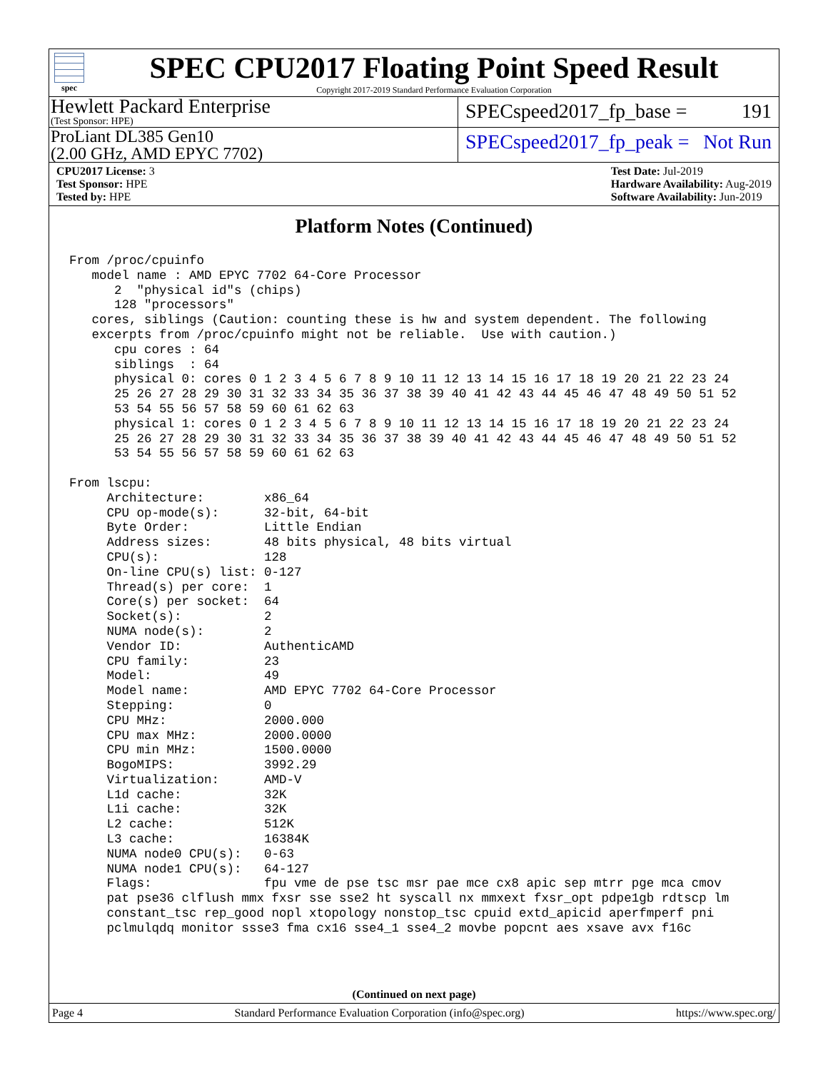spec
SPEC CPU2017 Floating Point Speed Result
Copyright 2017-2019 Standard Performance Evaluation Corporation
Hewlett Packard Enterprise
(Test Sponsor: HPE)
SPECspeed2017_fp_base = 191
ProLiant DL385 Gen10
(2.00 GHz, AMD EPYC 7702)
SPECspeed2017_fp_peak = Not Run
CPU2017 License: 3
Test Sponsor: HPE
Tested by: HPE
Test Date: Jul-2019
Hardware Availability: Aug-2019
Software Availability: Jun-2019
Platform Notes (Continued)
From /proc/cpuinfo
   model name : AMD EPYC 7702 64-Core Processor
      2  "physical id"s (chips)
      128 "processors"
   cores, siblings (Caution: counting these is hw and system dependent. The following
   excerpts from /proc/cpuinfo might not be reliable.  Use with caution.)
      cpu cores : 64
      siblings  : 64
      physical 0: cores 0 1 2 3 4 5 6 7 8 9 10 11 12 13 14 15 16 17 18 19 20 21 22 23 24
      25 26 27 28 29 30 31 32 33 34 35 36 37 38 39 40 41 42 43 44 45 46 47 48 49 50 51 52
      53 54 55 56 57 58 59 60 61 62 63
      physical 1: cores 0 1 2 3 4 5 6 7 8 9 10 11 12 13 14 15 16 17 18 19 20 21 22 23 24
      25 26 27 28 29 30 31 32 33 34 35 36 37 38 39 40 41 42 43 44 45 46 47 48 49 50 51 52
      53 54 55 56 57 58 59 60 61 62 63

From lscpu:
     Architecture:        x86_64
     CPU op-mode(s):      32-bit, 64-bit
     Byte Order:          Little Endian
     Address sizes:       48 bits physical, 48 bits virtual
     CPU(s):              128
     On-line CPU(s) list: 0-127
     Thread(s) per core:  1
     Core(s) per socket:  64
     Socket(s):           2
     NUMA node(s):        2
     Vendor ID:           AuthenticAMD
     CPU family:          23
     Model:               49
     Model name:          AMD EPYC 7702 64-Core Processor
     Stepping:            0
     CPU MHz:             2000.000
     CPU max MHz:         2000.0000
     CPU min MHz:         1500.0000
     BogoMIPS:            3992.29
     Virtualization:      AMD-V
     L1d cache:           32K
     L1i cache:           32K
     L2 cache:            512K
     L3 cache:            16384K
     NUMA node0 CPU(s):   0-63
     NUMA node1 CPU(s):   64-127
     Flags:               fpu vme de pse tsc msr pae mce cx8 apic sep mtrr pge mca cmov
     pat pse36 clflush mmx fxsr sse sse2 ht syscall nx mmxext fxsr_opt pdpe1gb rdtscp lm
     constant_tsc rep_good nopl xtopology nonstop_tsc cpuid extd_apicid aperfmperf pni
     pclmulqdq monitor ssse3 fma cx16 sse4_1 sse4_2 movbe popcnt aes xsave avx f16c
(Continued on next page)
Page 4 Standard Performance Evaluation Corporation (info@spec.org) https://www.spec.org/